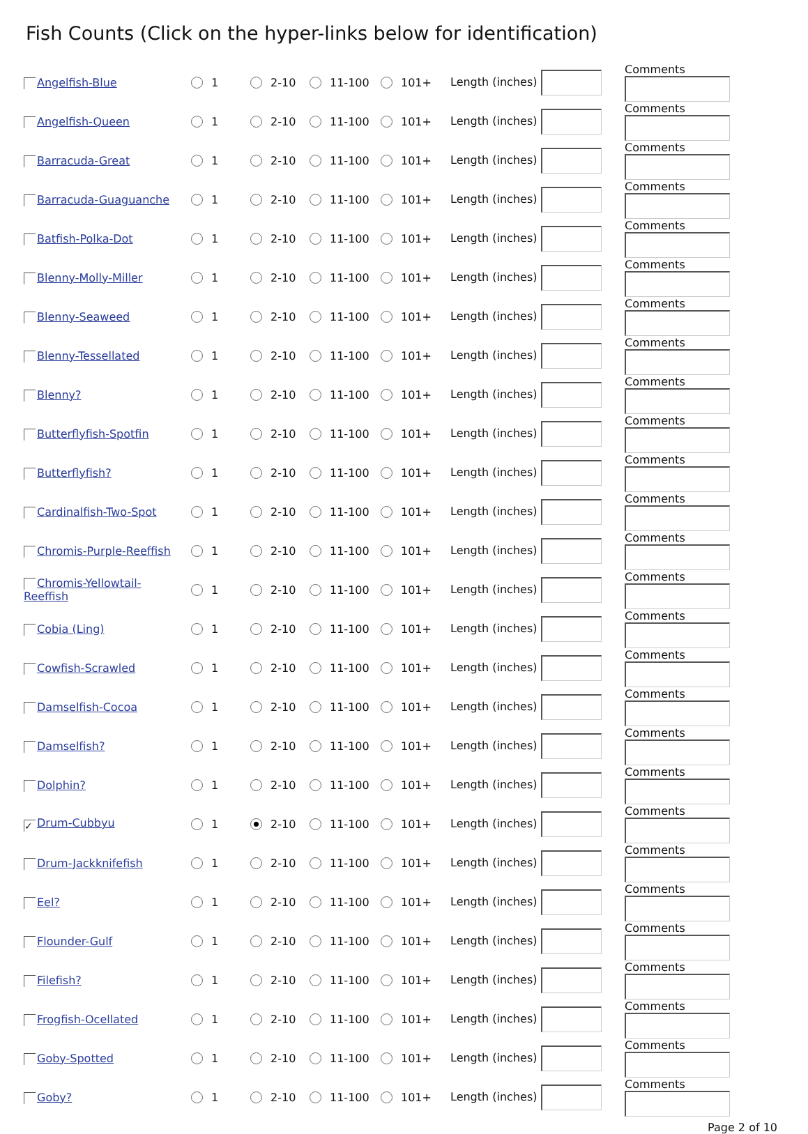Fish Counts (Click on the hyper-links below for identification)
| Angelfish-Blue | 1 | 2-10 | 11-100 | 101+ | Length (inches) | Comments |
| Angelfish-Queen | 1 | 2-10 | 11-100 | 101+ | Length (inches) | Comments |
| Barracuda-Great | 1 | 2-10 | 11-100 | 101+ | Length (inches) | Comments |
| Barracuda-Guaguanche | 1 | 2-10 | 11-100 | 101+ | Length (inches) | Comments |
| Batfish-Polka-Dot | 1 | 2-10 | 11-100 | 101+ | Length (inches) | Comments |
| Blenny-Molly-Miller | 1 | 2-10 | 11-100 | 101+ | Length (inches) | Comments |
| Blenny-Seaweed | 1 | 2-10 | 11-100 | 101+ | Length (inches) | Comments |
| Blenny-Tessellated | 1 | 2-10 | 11-100 | 101+ | Length (inches) | Comments |
| Blenny? | 1 | 2-10 | 11-100 | 101+ | Length (inches) | Comments |
| Butterflyfish-Spotfin | 1 | 2-10 | 11-100 | 101+ | Length (inches) | Comments |
| Butterflyfish? | 1 | 2-10 | 11-100 | 101+ | Length (inches) | Comments |
| Cardinalfish-Two-Spot | 1 | 2-10 | 11-100 | 101+ | Length (inches) | Comments |
| Chromis-Purple-Reeffish | 1 | 2-10 | 11-100 | 101+ | Length (inches) | Comments |
| Chromis-Yellowtail- Reeffish | 1 | 2-10 | 11-100 | 101+ | Length (inches) | Comments |
| Cobia (Ling) | 1 | 2-10 | 11-100 | 101+ | Length (inches) | Comments |
| Cowfish-Scrawled | 1 | 2-10 | 11-100 | 101+ | Length (inches) | Comments |
| Damselfish-Cocoa | 1 | 2-10 | 11-100 | 101+ | Length (inches) | Comments |
| Damselfish? | 1 | 2-10 | 11-100 | 101+ | Length (inches) | Comments |
| Dolphin? | 1 | 2-10 | 11-100 | 101+ | Length (inches) | Comments |
| ✓ Drum-Cubbyu | 1 | 2-10 | 11-100 | 101+ | Length (inches) | Comments |
| Drum-Jackknifefish | 1 | 2-10 | 11-100 | 101+ | Length (inches) | Comments |
| Eel? | 1 | 2-10 | 11-100 | 101+ | Length (inches) | Comments |
| Flounder-Gulf | 1 | 2-10 | 11-100 | 101+ | Length (inches) | Comments |
| Filefish? | 1 | 2-10 | 11-100 | 101+ | Length (inches) | Comments |
| Frogfish-Ocellated | 1 | 2-10 | 11-100 | 101+ | Length (inches) | Comments |
| Goby-Spotted | 1 | 2-10 | 11-100 | 101+ | Length (inches) | Comments |
| Goby? | 1 | 2-10 | 11-100 | 101+ | Length (inches) | Comments |
Page 2 of 10